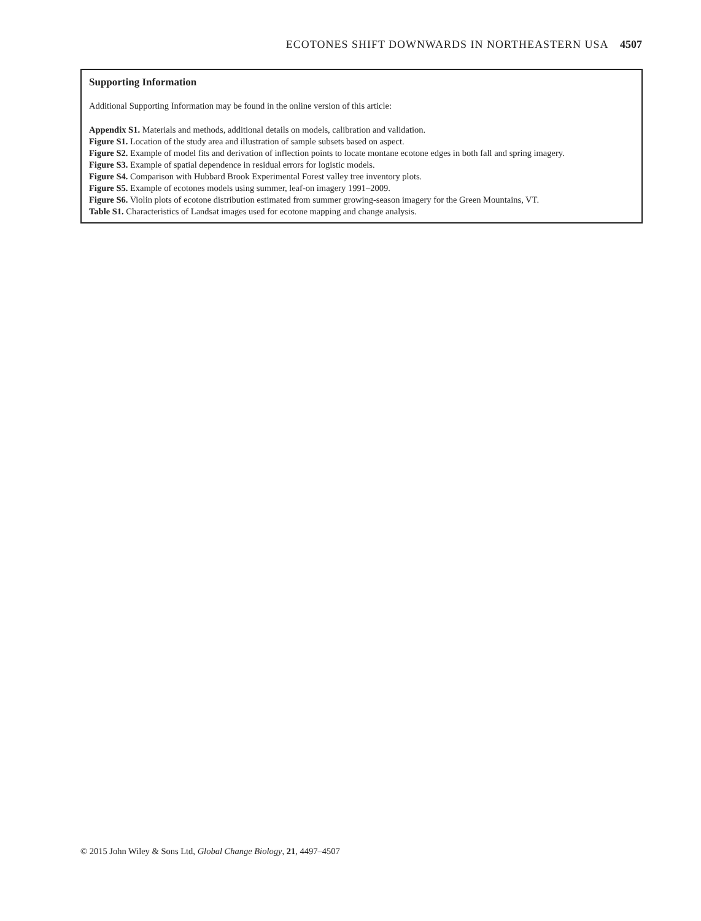ECOTONES SHIFT DOWNWARDS IN NORTHEASTERN USA 4507
Supporting Information
Additional Supporting Information may be found in the online version of this article:
Appendix S1. Materials and methods, additional details on models, calibration and validation.
Figure S1. Location of the study area and illustration of sample subsets based on aspect.
Figure S2. Example of model fits and derivation of inflection points to locate montane ecotone edges in both fall and spring imagery.
Figure S3. Example of spatial dependence in residual errors for logistic models.
Figure S4. Comparison with Hubbard Brook Experimental Forest valley tree inventory plots.
Figure S5. Example of ecotones models using summer, leaf-on imagery 1991–2009.
Figure S6. Violin plots of ecotone distribution estimated from summer growing-season imagery for the Green Mountains, VT.
Table S1. Characteristics of Landsat images used for ecotone mapping and change analysis.
© 2015 John Wiley & Sons Ltd, Global Change Biology, 21, 4497–4507